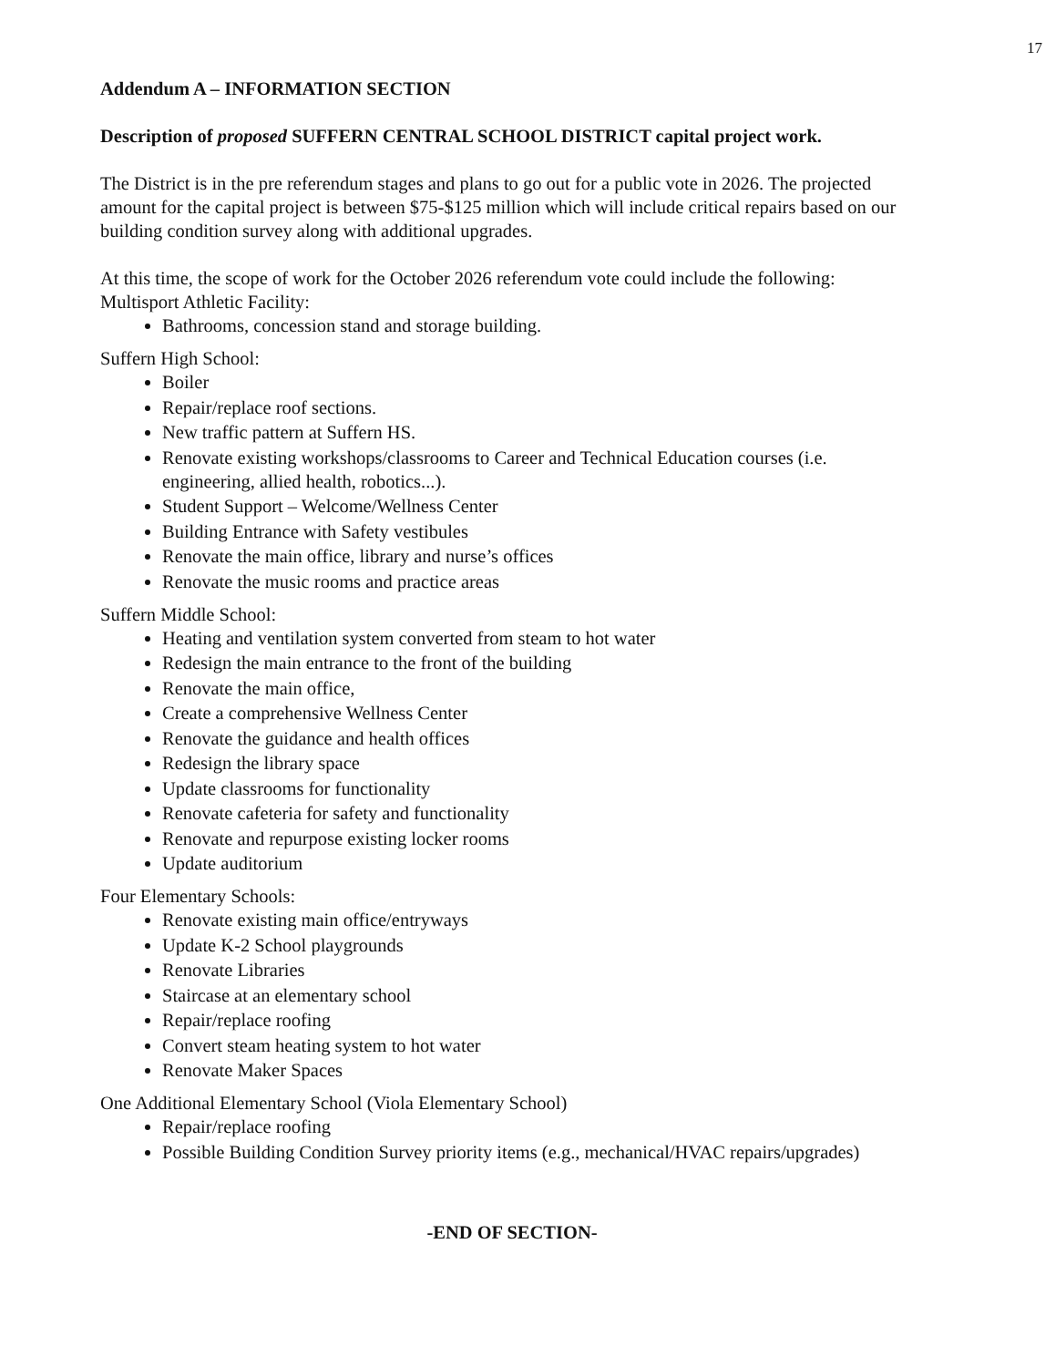17
Addendum A – INFORMATION SECTION
Description of proposed SUFFERN CENTRAL SCHOOL DISTRICT capital project work.
The District is in the pre referendum stages and plans to go out for a public vote in 2026. The projected amount for the capital project is between $75-$125 million which will include critical repairs based on our building condition survey along with additional upgrades.
At this time, the scope of work for the October 2026 referendum vote could include the following:
Multisport Athletic Facility:
Bathrooms, concession stand and storage building.
Suffern High School:
Boiler
Repair/replace roof sections.
New traffic pattern at Suffern HS.
Renovate existing workshops/classrooms to Career and Technical Education courses (i.e. engineering, allied health, robotics...).
Student Support – Welcome/Wellness Center
Building Entrance with Safety vestibules
Renovate the main office, library and nurse’s offices
Renovate the music rooms and practice areas
Suffern Middle School:
Heating and ventilation system converted from steam to hot water
Redesign the main entrance to the front of the building
Renovate the main office,
Create a comprehensive Wellness Center
Renovate the guidance and health offices
Redesign the library space
Update classrooms for functionality
Renovate cafeteria for safety and functionality
Renovate and repurpose existing locker rooms
Update auditorium
Four Elementary Schools:
Renovate existing main office/entryways
Update K-2 School playgrounds
Renovate Libraries
Staircase at an elementary school
Repair/replace roofing
Convert steam heating system to hot water
Renovate Maker Spaces
One Additional Elementary School (Viola Elementary School)
Repair/replace roofing
Possible Building Condition Survey priority items (e.g., mechanical/HVAC repairs/upgrades)
-END OF SECTION-